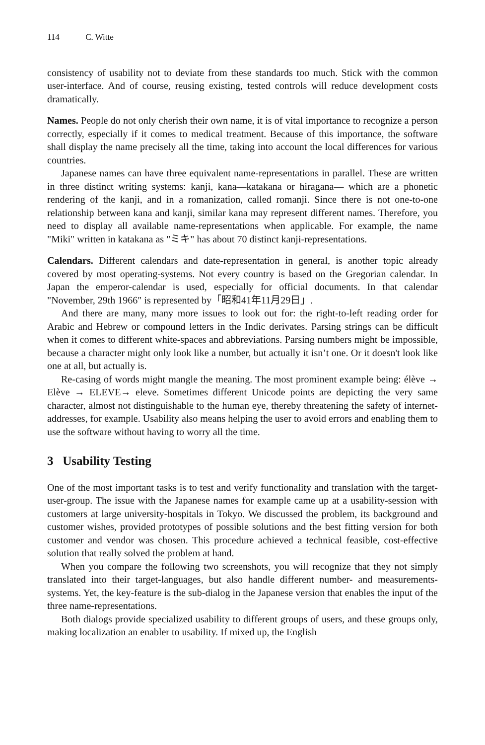114 C. Witte
consistency of usability not to deviate from these standards too much. Stick with the common user-interface. And of course, reusing existing, tested controls will reduce development costs dramatically.
Names. People do not only cherish their own name, it is of vital importance to recognize a person correctly, especially if it comes to medical treatment. Because of this importance, the software shall display the name precisely all the time, taking into account the local differences for various countries.
Japanese names can have three equivalent name-representations in parallel. These are written in three distinct writing systems: kanji, kana—katakana or hiragana— which are a phonetic rendering of the kanji, and in a romanization, called romanji. Since there is not one-to-one relationship between kana and kanji, similar kana may represent different names. Therefore, you need to display all available name-representations when applicable. For example, the name "Miki" written in katakana as "ミキ" has about 70 distinct kanji-representations.
Calendars. Different calendars and date-representation in general, is another topic already covered by most operating-systems. Not every country is based on the Gregorian calendar. In Japan the emperor-calendar is used, especially for official documents. In that calendar "November, 29th 1966" is represented by「昭和41年11月29日」.
And there are many, many more issues to look out for: the right-to-left reading order for Arabic and Hebrew or compound letters in the Indic derivates. Parsing strings can be difficult when it comes to different white-spaces and abbreviations. Parsing numbers might be impossible, because a character might only look like a number, but actually it isn’t one. Or it doesn't look like one at all, but actually is.
Re-casing of words might mangle the meaning. The most prominent example being: élève → Elève → ELEVE→ eleve. Sometimes different Unicode points are depicting the very same character, almost not distinguishable to the human eye, thereby threatening the safety of internet-addresses, for example. Usability also means helping the user to avoid errors and enabling them to use the software without having to worry all the time.
3 Usability Testing
One of the most important tasks is to test and verify functionality and translation with the target-user-group. The issue with the Japanese names for example came up at a usability-session with customers at large university-hospitals in Tokyo. We discussed the problem, its background and customer wishes, provided prototypes of possible solutions and the best fitting version for both customer and vendor was chosen. This procedure achieved a technical feasible, cost-effective solution that really solved the problem at hand.
When you compare the following two screenshots, you will recognize that they not simply translated into their target-languages, but also handle different number- and measurements-systems. Yet, the key-feature is the sub-dialog in the Japanese version that enables the input of the three name-representations.
Both dialogs provide specialized usability to different groups of users, and these groups only, making localization an enabler to usability. If mixed up, the English